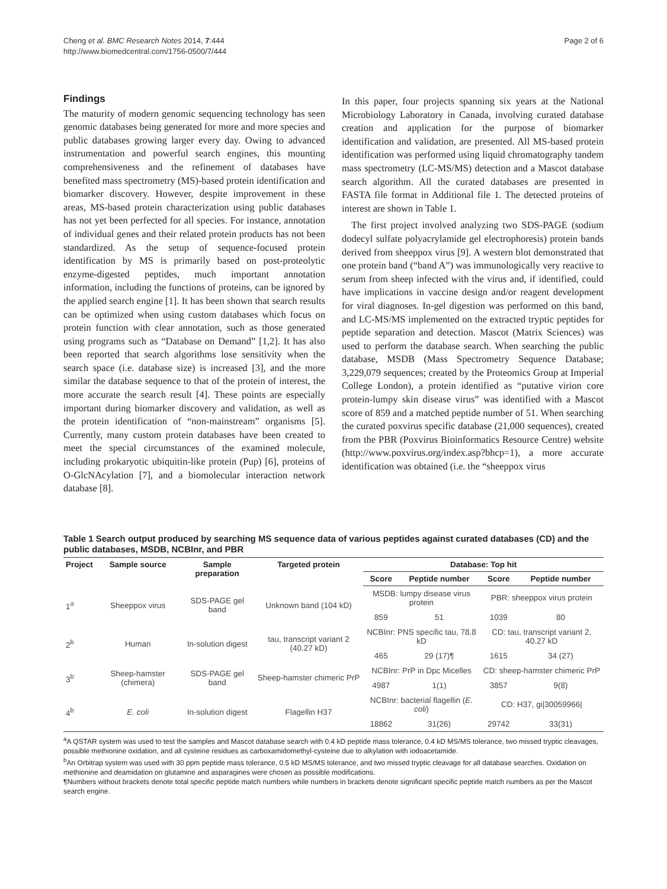Cheng et al. BMC Research Notes 2014, 7:444
http://www.biomedcentral.com/1756-0500/7/444
Page 2 of 6
Findings
The maturity of modern genomic sequencing technology has seen genomic databases being generated for more and more species and public databases growing larger every day. Owing to advanced instrumentation and powerful search engines, this mounting comprehensiveness and the refinement of databases have benefited mass spectrometry (MS)-based protein identification and biomarker discovery. However, despite improvement in these areas, MS-based protein characterization using public databases has not yet been perfected for all species. For instance, annotation of individual genes and their related protein products has not been standardized. As the setup of sequence-focused protein identification by MS is primarily based on post-proteolytic enzyme-digested peptides, much important annotation information, including the functions of proteins, can be ignored by the applied search engine [1]. It has been shown that search results can be optimized when using custom databases which focus on protein function with clear annotation, such as those generated using programs such as “Database on Demand” [1,2]. It has also been reported that search algorithms lose sensitivity when the search space (i.e. database size) is increased [3], and the more similar the database sequence to that of the protein of interest, the more accurate the search result [4]. These points are especially important during biomarker discovery and validation, as well as the protein identification of “non-mainstream” organisms [5]. Currently, many custom protein databases have been created to meet the special circumstances of the examined molecule, including prokaryotic ubiquitin-like protein (Pup) [6], proteins of O-GlcNAcylation [7], and a biomolecular interaction network database [8].
In this paper, four projects spanning six years at the National Microbiology Laboratory in Canada, involving curated database creation and application for the purpose of biomarker identification and validation, are presented. All MS-based protein identification was performed using liquid chromatography tandem mass spectrometry (LC-MS/MS) detection and a Mascot database search algorithm. All the curated databases are presented in FASTA file format in Additional file 1. The detected proteins of interest are shown in Table 1.
The first project involved analyzing two SDS-PAGE (sodium dodecyl sulfate polyacrylamide gel electrophoresis) protein bands derived from sheeppox virus [9]. A western blot demonstrated that one protein band (“band A”) was immunologically very reactive to serum from sheep infected with the virus and, if identified, could have implications in vaccine design and/or reagent development for viral diagnoses. In-gel digestion was performed on this band, and LC-MS/MS implemented on the extracted tryptic peptides for peptide separation and detection. Mascot (Matrix Sciences) was used to perform the database search. When searching the public database, MSDB (Mass Spectrometry Sequence Database; 3,229,079 sequences; created by the Proteomics Group at Imperial College London), a protein identified as “putative virion core protein-lumpy skin disease virus” was identified with a Mascot score of 859 and a matched peptide number of 51. When searching the curated poxvirus specific database (21,000 sequences), created from the PBR (Poxvirus Bioinformatics Resource Centre) website (http://www.poxvirus.org/index.asp?bhcp=1), a more accurate identification was obtained (i.e. the “sheeppox virus
Table 1 Search output produced by searching MS sequence data of various peptides against curated databases (CD) and the public databases, MSDB, NCBInr, and PBR
| Project | Sample source | Sample preparation | Targeted protein | Database: Top hit | | | |
| --- | --- | --- | --- | --- | --- | --- | --- |
| | | | | Score | Peptide number | Score | Peptide number |
| 1<sup>a</sup> | Sheeppox virus | SDS-PAGE gel band | Unknown band (104 kD) | MSDB: lumpy disease virus protein | | PBR: sheeppox virus protein | |
| | | | | 859 | 51 | 1039 | 80 |
| 2<sup>b</sup> | Human | In-solution digest | tau, transcript variant 2 (40.27 kD) | NCBInr: PNS specific tau, 78.8 kD | | CD: tau, transcript variant 2, 40.27 kD | |
| | | | | 465 | 29 (17)¶ | 1615 | 34 (27) |
| 3<sup>b</sup> | Sheep-hamster (chimera) | SDS-PAGE gel band | Sheep-hamster chimeric PrP | NCBInr: PrP in Dpc Micelles | | CD: sheep-hamster chimeric PrP | |
| | | | | 4987 | 1(1) | 3857 | 9(8) |
| 4<sup>b</sup> | E. coli | In-solution digest | Flagellin H37 | NCBInr: bacterial flagellin ( E. coli ) | | CD: H37, gi/30059966/ | |
| | | | | 18862 | 31(26) | 29742 | 33(31) |
<sup>a</sup> A QSTAR system was used to test the samples and Mascot database search with 0.4 kD peptide mass tolerance, 0.4 kD MS/MS tolerance, two missed tryptic cleavages, possible methionine oxidation, and all cysteine residues as carboxamidomethyl-cysteine due to alkylation with iodoacetamide.
<sup>b</sup> An Orbitrap system was used with 30 ppm peptide mass tolerance, 0.5 kD MS/MS tolerance, and two missed tryptic cleavage for all database searches. Oxidation on methionine and deamidation on glutamine and asparagines were chosen as possible modifications.
¶Numbers without brackets denote total specific peptide match numbers while numbers in brackets denote significant specific peptide match numbers as per the Mascot search engine.